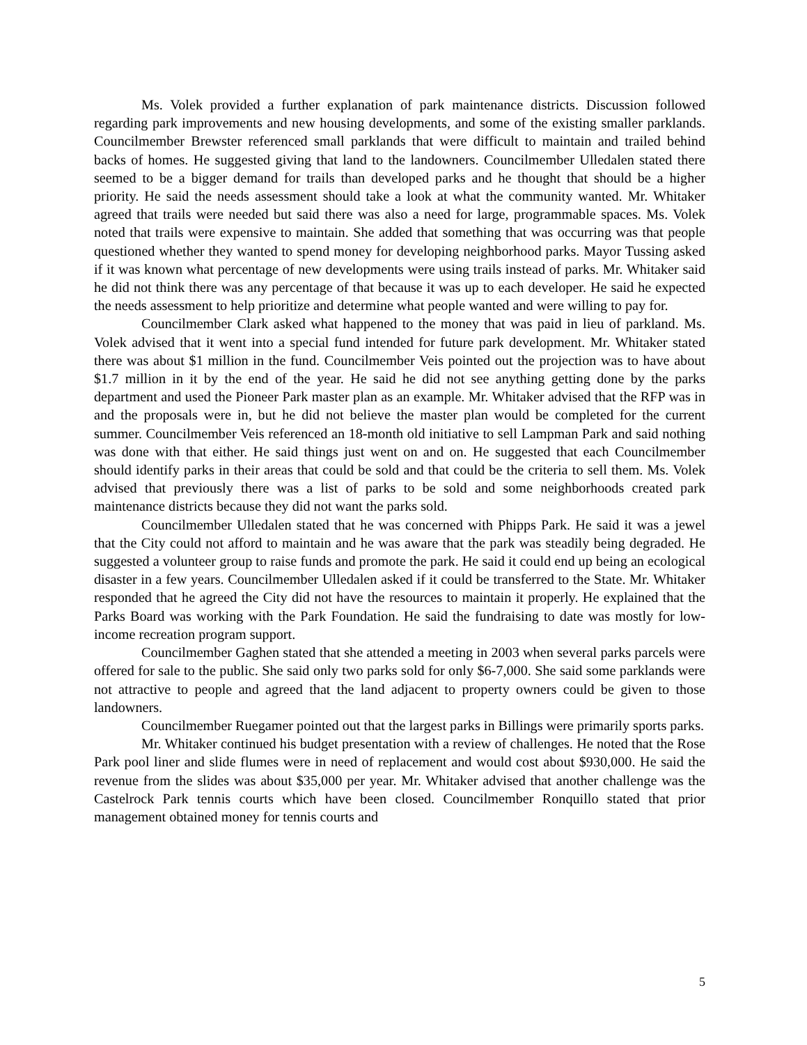Ms. Volek provided a further explanation of park maintenance districts. Discussion followed regarding park improvements and new housing developments, and some of the existing smaller parklands. Councilmember Brewster referenced small parklands that were difficult to maintain and trailed behind backs of homes. He suggested giving that land to the landowners. Councilmember Ulledalen stated there seemed to be a bigger demand for trails than developed parks and he thought that should be a higher priority. He said the needs assessment should take a look at what the community wanted. Mr. Whitaker agreed that trails were needed but said there was also a need for large, programmable spaces. Ms. Volek noted that trails were expensive to maintain. She added that something that was occurring was that people questioned whether they wanted to spend money for developing neighborhood parks. Mayor Tussing asked if it was known what percentage of new developments were using trails instead of parks. Mr. Whitaker said he did not think there was any percentage of that because it was up to each developer. He said he expected the needs assessment to help prioritize and determine what people wanted and were willing to pay for.
Councilmember Clark asked what happened to the money that was paid in lieu of parkland. Ms. Volek advised that it went into a special fund intended for future park development. Mr. Whitaker stated there was about $1 million in the fund. Councilmember Veis pointed out the projection was to have about $1.7 million in it by the end of the year. He said he did not see anything getting done by the parks department and used the Pioneer Park master plan as an example. Mr. Whitaker advised that the RFP was in and the proposals were in, but he did not believe the master plan would be completed for the current summer. Councilmember Veis referenced an 18-month old initiative to sell Lampman Park and said nothing was done with that either. He said things just went on and on. He suggested that each Councilmember should identify parks in their areas that could be sold and that could be the criteria to sell them. Ms. Volek advised that previously there was a list of parks to be sold and some neighborhoods created park maintenance districts because they did not want the parks sold.
Councilmember Ulledalen stated that he was concerned with Phipps Park. He said it was a jewel that the City could not afford to maintain and he was aware that the park was steadily being degraded. He suggested a volunteer group to raise funds and promote the park. He said it could end up being an ecological disaster in a few years. Councilmember Ulledalen asked if it could be transferred to the State. Mr. Whitaker responded that he agreed the City did not have the resources to maintain it properly. He explained that the Parks Board was working with the Park Foundation. He said the fundraising to date was mostly for low-income recreation program support.
Councilmember Gaghen stated that she attended a meeting in 2003 when several parks parcels were offered for sale to the public. She said only two parks sold for only $6-7,000. She said some parklands were not attractive to people and agreed that the land adjacent to property owners could be given to those landowners.
Councilmember Ruegamer pointed out that the largest parks in Billings were primarily sports parks.
Mr. Whitaker continued his budget presentation with a review of challenges. He noted that the Rose Park pool liner and slide flumes were in need of replacement and would cost about $930,000. He said the revenue from the slides was about $35,000 per year. Mr. Whitaker advised that another challenge was the Castelrock Park tennis courts which have been closed. Councilmember Ronquillo stated that prior management obtained money for tennis courts and
5